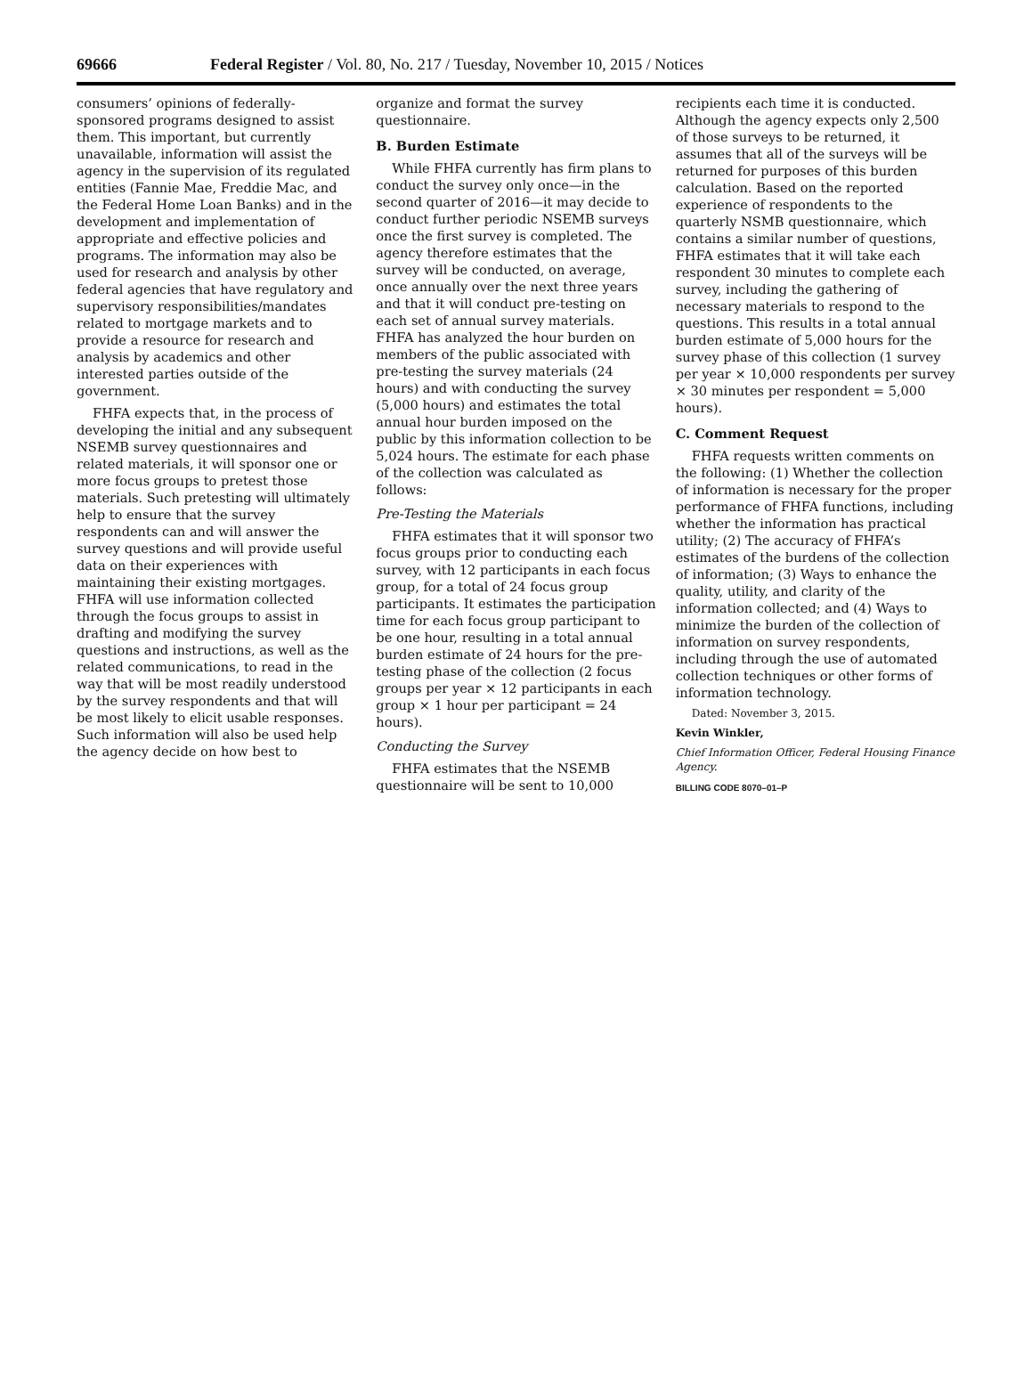69666 Federal Register / Vol. 80, No. 217 / Tuesday, November 10, 2015 / Notices
consumers’ opinions of federally-sponsored programs designed to assist them. This important, but currently unavailable, information will assist the agency in the supervision of its regulated entities (Fannie Mae, Freddie Mac, and the Federal Home Loan Banks) and in the development and implementation of appropriate and effective policies and programs. The information may also be used for research and analysis by other federal agencies that have regulatory and supervisory responsibilities/mandates related to mortgage markets and to provide a resource for research and analysis by academics and other interested parties outside of the government.
FHFA expects that, in the process of developing the initial and any subsequent NSEMB survey questionnaires and related materials, it will sponsor one or more focus groups to pretest those materials. Such pretesting will ultimately help to ensure that the survey respondents can and will answer the survey questions and will provide useful data on their experiences with maintaining their existing mortgages. FHFA will use information collected through the focus groups to assist in drafting and modifying the survey questions and instructions, as well as the related communications, to read in the way that will be most readily understood by the survey respondents and that will be most likely to elicit usable responses. Such information will also be used help the agency decide on how best to
organize and format the survey questionnaire.
B. Burden Estimate
While FHFA currently has firm plans to conduct the survey only once—in the second quarter of 2016—it may decide to conduct further periodic NSEMB surveys once the first survey is completed. The agency therefore estimates that the survey will be conducted, on average, once annually over the next three years and that it will conduct pre-testing on each set of annual survey materials. FHFA has analyzed the hour burden on members of the public associated with pre-testing the survey materials (24 hours) and with conducting the survey (5,000 hours) and estimates the total annual hour burden imposed on the public by this information collection to be 5,024 hours. The estimate for each phase of the collection was calculated as follows:
Pre-Testing the Materials
FHFA estimates that it will sponsor two focus groups prior to conducting each survey, with 12 participants in each focus group, for a total of 24 focus group participants. It estimates the participation time for each focus group participant to be one hour, resulting in a total annual burden estimate of 24 hours for the pre-testing phase of the collection (2 focus groups per year × 12 participants in each group × 1 hour per participant = 24 hours).
Conducting the Survey
FHFA estimates that the NSEMB questionnaire will be sent to 10,000
recipients each time it is conducted. Although the agency expects only 2,500 of those surveys to be returned, it assumes that all of the surveys will be returned for purposes of this burden calculation. Based on the reported experience of respondents to the quarterly NSMB questionnaire, which contains a similar number of questions, FHFA estimates that it will take each respondent 30 minutes to complete each survey, including the gathering of necessary materials to respond to the questions. This results in a total annual burden estimate of 5,000 hours for the survey phase of this collection (1 survey per year × 10,000 respondents per survey × 30 minutes per respondent = 5,000 hours).
C. Comment Request
FHFA requests written comments on the following: (1) Whether the collection of information is necessary for the proper performance of FHFA functions, including whether the information has practical utility; (2) The accuracy of FHFA’s estimates of the burdens of the collection of information; (3) Ways to enhance the quality, utility, and clarity of the information collected; and (4) Ways to minimize the burden of the collection of information on survey respondents, including through the use of automated collection techniques or other forms of information technology.
Dated: November 3, 2015.
Kevin Winkler,
Chief Information Officer, Federal Housing Finance Agency.
BILLING CODE 8070–01–P